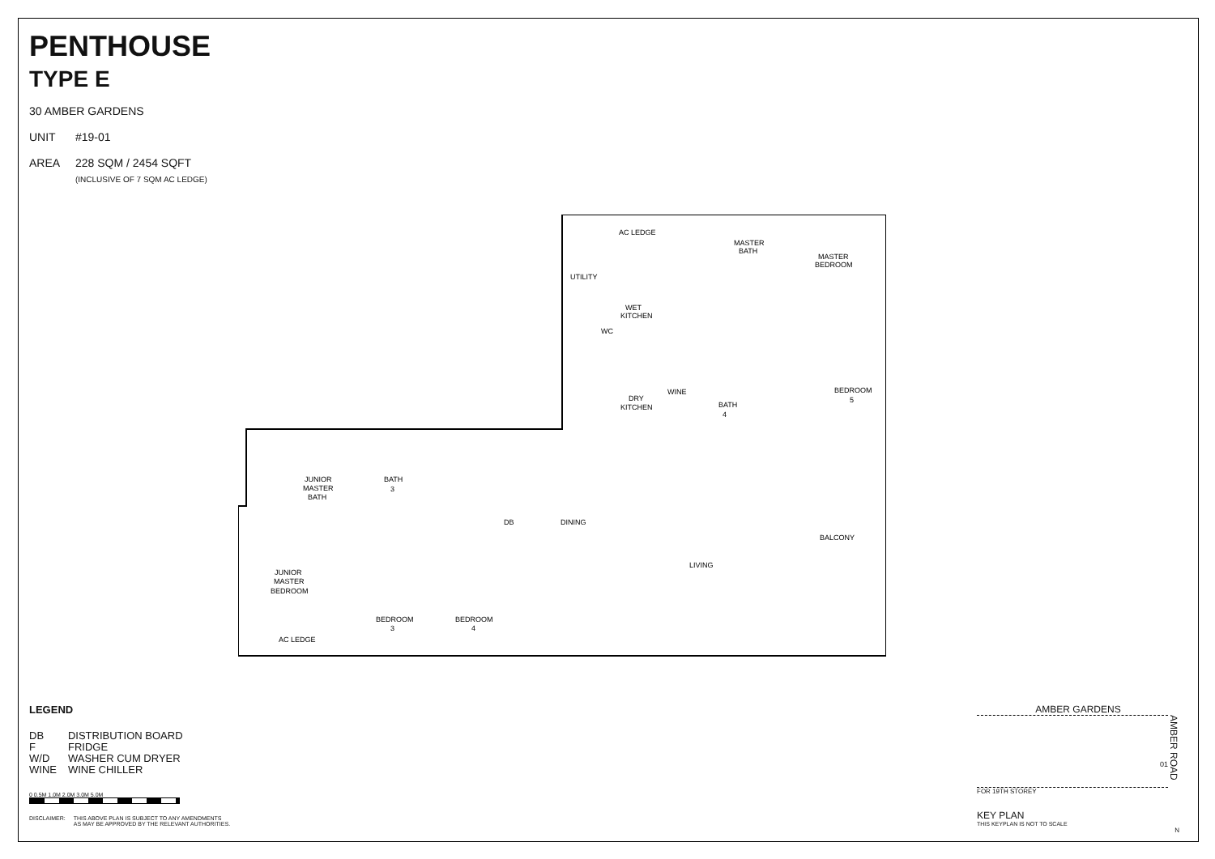PENTHOUSE
TYPE E
30 AMBER GARDENS
UNIT #19-01
AREA 228 SQM / 2454 SQFT
(INCLUSIVE OF 7 SQM AC LEDGE)
AC LEDGE
UTILITY
WET
KITCHEN
WC
MASTER
BATH
MASTER
BEDROOM
DRY
KITCHEN
WINE
BATH
4
BEDROOM
5
JUNIOR
MASTER
BATH
BATH
3
DB
DINING
BALCONY
LIVING
JUNIOR
MASTER
BEDROOM
BEDROOM
3
BEDROOM
4
AC LEDGE
LEGEND
| DB | DISTRIBUTION BOARD |
| F | FRIDGE |
| W/D | WASHER CUM DRYER |
| WINE | WINE CHILLER |
0 0.5M 1.0M 2.0M 3.0M 5.0M
DISCLAIMER: THIS ABOVE PLAN IS SUBJECT TO ANY AMENDMENTS
AS MAY BE APPROVED BY THE RELEVANT AUTHORITIES.
AMBER GARDENS
01
AMBER ROAD
FOR 19TH STOREY
KEY PLAN
THIS KEYPLAN IS NOT TO SCALE
N